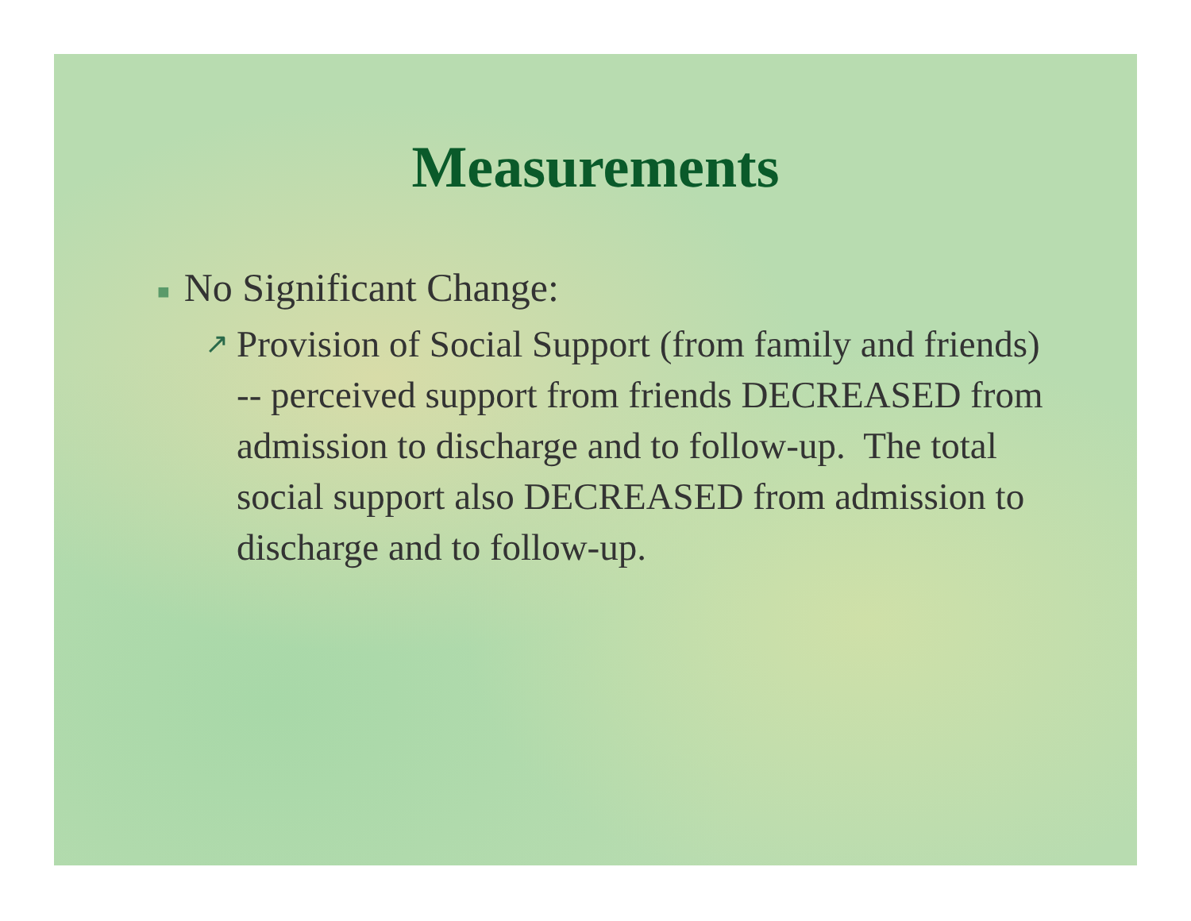Measurements
■ No Significant Change:
↗ Provision of Social Support (from family and friends) -- perceived support from friends DECREASED from admission to discharge and to follow-up. The total social support also DECREASED from admission to discharge and to follow-up.